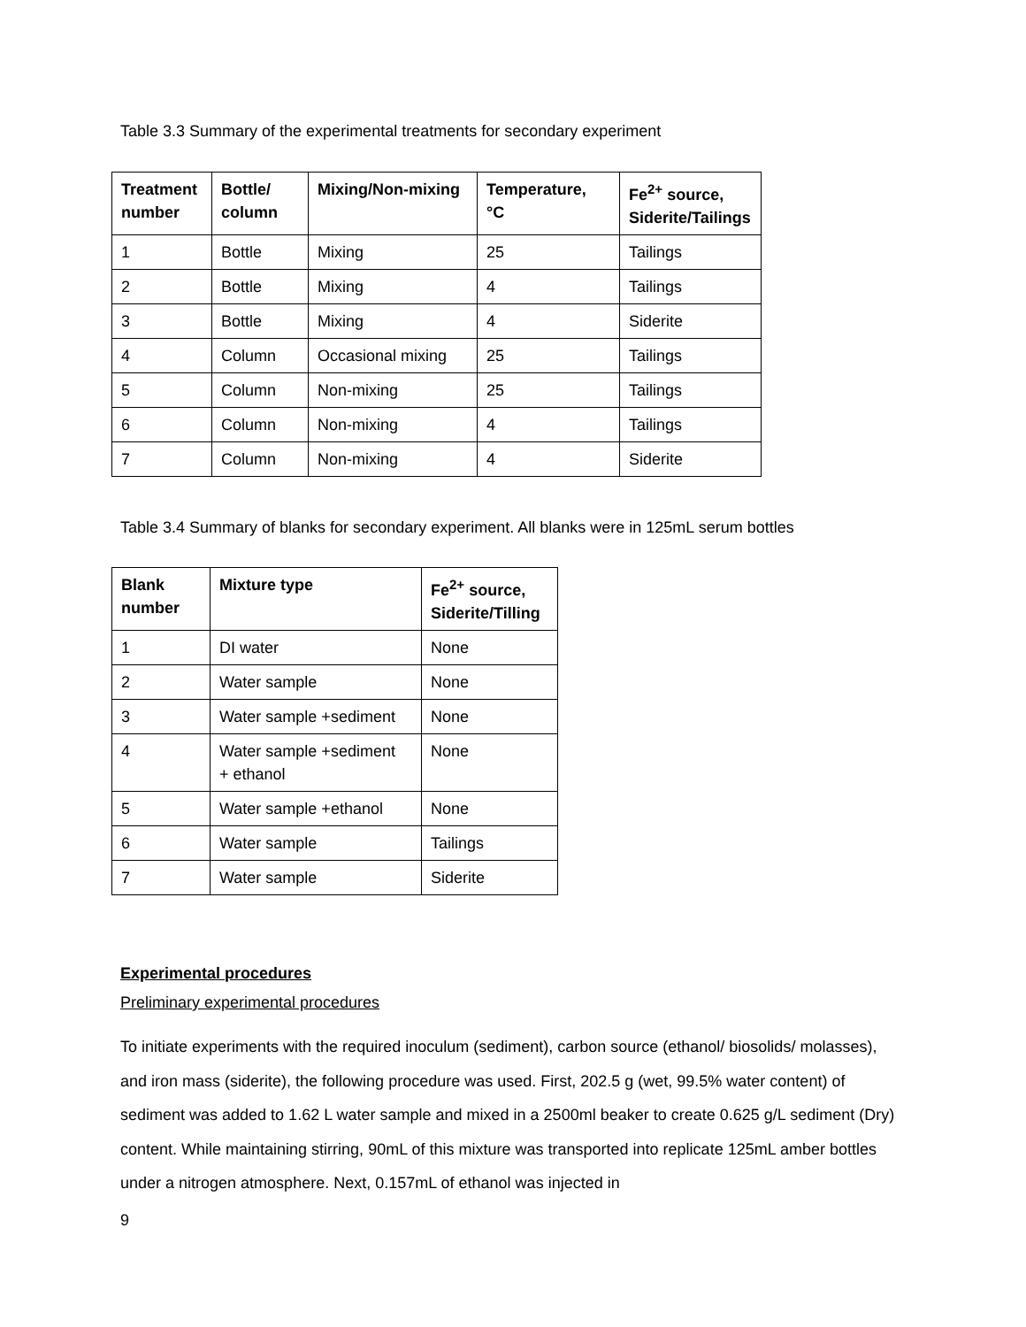Table 3.3 Summary of the experimental treatments for secondary experiment
| Treatment number | Bottle/ column | Mixing/Non-mixing | Temperature, °C | Fe<sup>2+</sup> source, Siderite/Tailings |
| --- | --- | --- | --- | --- |
| 1 | Bottle | Mixing | 25 | Tailings |
| 2 | Bottle | Mixing | 4 | Tailings |
| 3 | Bottle | Mixing | 4 | Siderite |
| 4 | Column | Occasional mixing | 25 | Tailings |
| 5 | Column | Non-mixing | 25 | Tailings |
| 6 | Column | Non-mixing | 4 | Tailings |
| 7 | Column | Non-mixing | 4 | Siderite |
Table 3.4 Summary of blanks for secondary experiment. All blanks were in 125mL serum bottles
| Blank number | Mixture type | Fe<sup>2+</sup> source, Siderite/Tilling |
| --- | --- | --- |
| 1 | DI water | None |
| 2 | Water sample | None |
| 3 | Water sample +sediment | None |
| 4 | Water sample +sediment + ethanol | None |
| 5 | Water sample +ethanol | None |
| 6 | Water sample | Tailings |
| 7 | Water sample | Siderite |
Experimental procedures
Preliminary experimental procedures
To initiate experiments with the required inoculum (sediment), carbon source (ethanol/ biosolids/ molasses), and iron mass (siderite), the following procedure was used. First, 202.5 g (wet, 99.5% water content) of sediment was added to 1.62 L water sample and mixed in a 2500ml beaker to create 0.625 g/L sediment (Dry) content. While maintaining stirring, 90mL of this mixture was transported into replicate 125mL amber bottles under a nitrogen atmosphere. Next, 0.157mL of ethanol was injected in
9